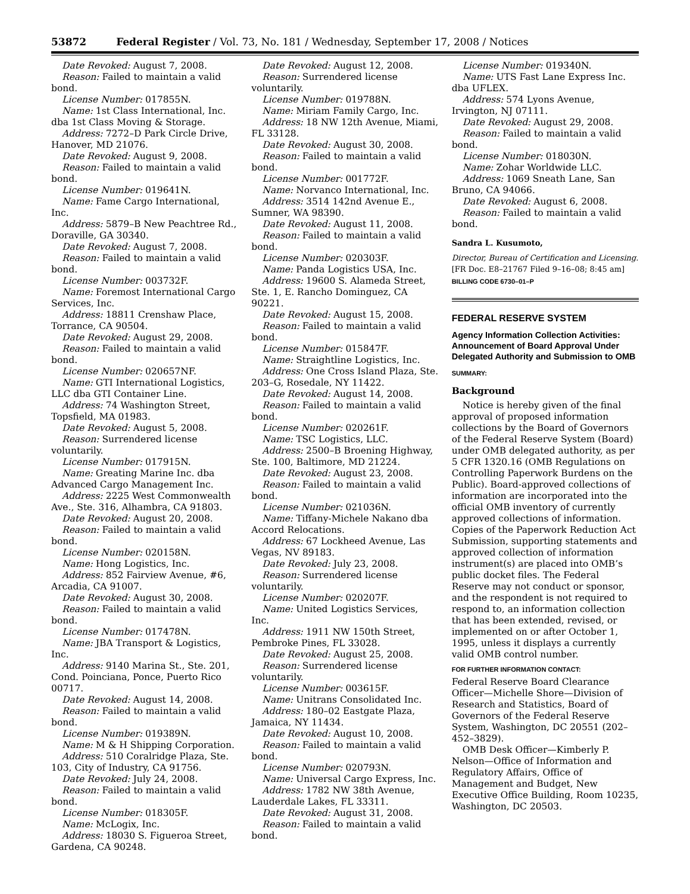53872 Federal Register / Vol. 73, No. 181 / Wednesday, September 17, 2008 / Notices
Date Revoked: August 7, 2008.
Reason: Failed to maintain a valid bond.
License Number: 017855N.
Name: 1st Class International, Inc. dba 1st Class Moving & Storage.
Address: 7272–D Park Circle Drive, Hanover, MD 21076.
Date Revoked: August 9, 2008.
Reason: Failed to maintain a valid bond.
License Number: 019641N.
Name: Fame Cargo International, Inc.
Address: 5879–B New Peachtree Rd., Doraville, GA 30340.
Date Revoked: August 7, 2008.
Reason: Failed to maintain a valid bond.
License Number: 003732F.
Name: Foremost International Cargo Services, Inc.
Address: 18811 Crenshaw Place, Torrance, CA 90504.
Date Revoked: August 29, 2008.
Reason: Failed to maintain a valid bond.
License Number: 020657NF.
Name: GTI International Logistics, LLC dba GTI Container Line.
Address: 74 Washington Street, Topsfield, MA 01983.
Date Revoked: August 5, 2008.
Reason: Surrendered license voluntarily.
License Number: 017915N.
Name: Greating Marine Inc. dba Advanced Cargo Management Inc.
Address: 2225 West Commonwealth Ave., Ste. 316, Alhambra, CA 91803.
Date Revoked: August 20, 2008.
Reason: Failed to maintain a valid bond.
License Number: 020158N.
Name: Hong Logistics, Inc.
Address: 852 Fairview Avenue, #6, Arcadia, CA 91007.
Date Revoked: August 30, 2008.
Reason: Failed to maintain a valid bond.
License Number: 017478N.
Name: JBA Transport & Logistics, Inc.
Address: 9140 Marina St., Ste. 201, Cond. Poinciana, Ponce, Puerto Rico 00717.
Date Revoked: August 14, 2008.
Reason: Failed to maintain a valid bond.
License Number: 019389N.
Name: M & H Shipping Corporation.
Address: 510 Coralridge Plaza, Ste. 103, City of Industry, CA 91756.
Date Revoked: July 24, 2008.
Reason: Failed to maintain a valid bond.
License Number: 018305F.
Name: McLogix, Inc.
Address: 18030 S. Figueroa Street, Gardena, CA 90248.
Date Revoked: August 12, 2008.
Reason: Surrendered license voluntarily.
License Number: 019788N.
Name: Miriam Family Cargo, Inc.
Address: 18 NW 12th Avenue, Miami, FL 33128.
Date Revoked: August 30, 2008.
Reason: Failed to maintain a valid bond.
License Number: 001772F.
Name: Norvanco International, Inc.
Address: 3514 142nd Avenue E., Sumner, WA 98390.
Date Revoked: August 11, 2008.
Reason: Failed to maintain a valid bond.
License Number: 020303F.
Name: Panda Logistics USA, Inc.
Address: 19600 S. Alameda Street, Ste. 1, E. Rancho Dominguez, CA 90221.
Date Revoked: August 15, 2008.
Reason: Failed to maintain a valid bond.
License Number: 015847F.
Name: Straightline Logistics, Inc.
Address: One Cross Island Plaza, Ste. 203–G, Rosedale, NY 11422.
Date Revoked: August 14, 2008.
Reason: Failed to maintain a valid bond.
License Number: 020261F.
Name: TSC Logistics, LLC.
Address: 2500–B Broening Highway, Ste. 100, Baltimore, MD 21224.
Date Revoked: August 23, 2008.
Reason: Failed to maintain a valid bond.
License Number: 021036N.
Name: Tiffany-Michele Nakano dba Accord Relocations.
Address: 67 Lockheed Avenue, Las Vegas, NV 89183.
Date Revoked: July 23, 2008.
Reason: Surrendered license voluntarily.
License Number: 020207F.
Name: United Logistics Services, Inc.
Address: 1911 NW 150th Street, Pembroke Pines, FL 33028.
Date Revoked: August 25, 2008.
Reason: Surrendered license voluntarily.
License Number: 003615F.
Name: Unitrans Consolidated Inc.
Address: 180–02 Eastgate Plaza, Jamaica, NY 11434.
Date Revoked: August 10, 2008.
Reason: Failed to maintain a valid bond.
License Number: 020793N.
Name: Universal Cargo Express, Inc.
Address: 1782 NW 38th Avenue, Lauderdale Lakes, FL 33311.
Date Revoked: August 31, 2008.
Reason: Failed to maintain a valid bond.
License Number: 019340N.
Name: UTS Fast Lane Express Inc. dba UFLEX.
Address: 574 Lyons Avenue, Irvington, NJ 07111.
Date Revoked: August 29, 2008.
Reason: Failed to maintain a valid bond.
License Number: 018030N.
Name: Zohar Worldwide LLC.
Address: 1069 Sneath Lane, San Bruno, CA 94066.
Date Revoked: August 6, 2008.
Reason: Failed to maintain a valid bond.
Sandra L. Kusumoto,
Director, Bureau of Certification and Licensing.
[FR Doc. E8–21767 Filed 9–16–08; 8:45 am]
BILLING CODE 6730–01–P
FEDERAL RESERVE SYSTEM
Agency Information Collection Activities: Announcement of Board Approval Under Delegated Authority and Submission to OMB
SUMMARY:
Background
Notice is hereby given of the final approval of proposed information collections by the Board of Governors of the Federal Reserve System (Board) under OMB delegated authority, as per 5 CFR 1320.16 (OMB Regulations on Controlling Paperwork Burdens on the Public). Board-approved collections of information are incorporated into the official OMB inventory of currently approved collections of information. Copies of the Paperwork Reduction Act Submission, supporting statements and approved collection of information instrument(s) are placed into OMB’s public docket files. The Federal Reserve may not conduct or sponsor, and the respondent is not required to respond to, an information collection that has been extended, revised, or implemented on or after October 1, 1995, unless it displays a currently valid OMB control number.
FOR FURTHER INFORMATION CONTACT:
Federal Reserve Board Clearance Officer—Michelle Shore—Division of Research and Statistics, Board of Governors of the Federal Reserve System, Washington, DC 20551 (202–452–3829).
OMB Desk Officer—Kimberly P. Nelson—Office of Information and Regulatory Affairs, Office of Management and Budget, New Executive Office Building, Room 10235, Washington, DC 20503.